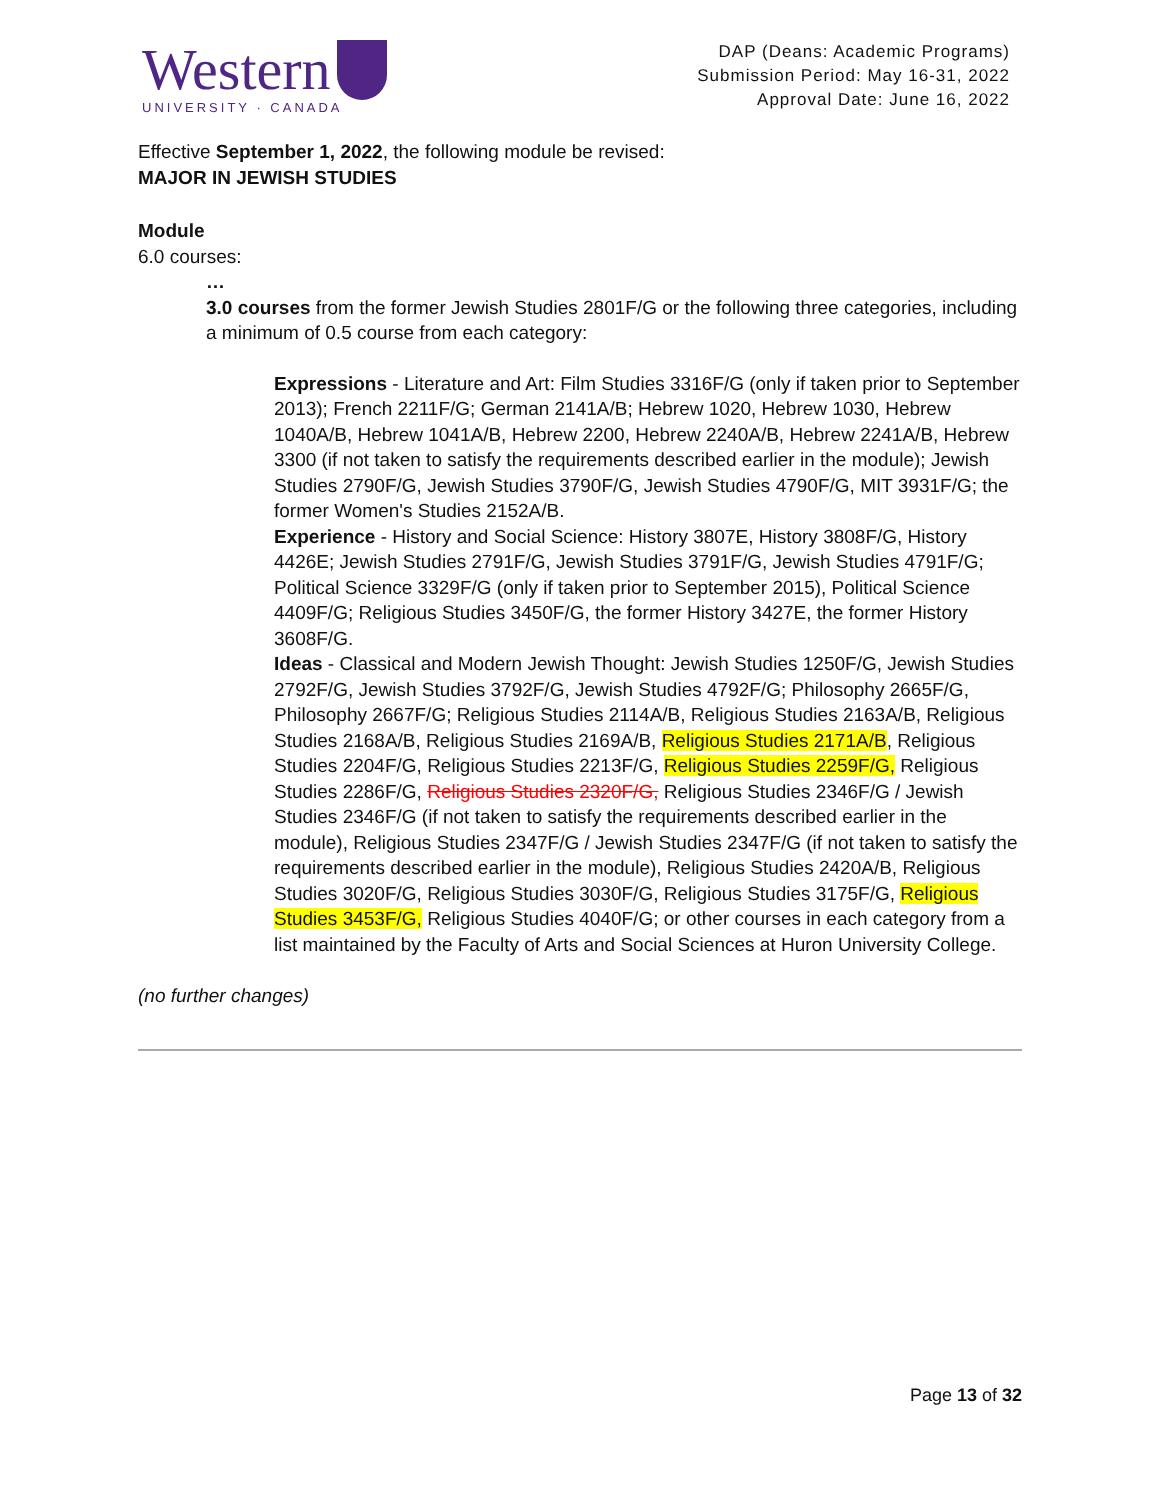Western
UNIVERSITY · CANADA
DAP (Deans: Academic Programs)
Submission Period: May 16-31, 2022
Approval Date: June 16, 2022
Effective September 1, 2022, the following module be revised:
MAJOR IN JEWISH STUDIES
Module
6.0 courses:
…
3.0 courses from the former Jewish Studies 2801F/G or the following three categories, including a minimum of 0.5 course from each category:
Expressions - Literature and Art: Film Studies 3316F/G (only if taken prior to September 2013); French 2211F/G; German 2141A/B; Hebrew 1020, Hebrew 1030, Hebrew 1040A/B, Hebrew 1041A/B, Hebrew 2200, Hebrew 2240A/B, Hebrew 2241A/B, Hebrew 3300 (if not taken to satisfy the requirements described earlier in the module); Jewish Studies 2790F/G, Jewish Studies 3790F/G, Jewish Studies 4790F/G, MIT 3931F/G; the former Women's Studies 2152A/B.
Experience - History and Social Science: History 3807E, History 3808F/G, History 4426E; Jewish Studies 2791F/G, Jewish Studies 3791F/G, Jewish Studies 4791F/G; Political Science 3329F/G (only if taken prior to September 2015), Political Science 4409F/G; Religious Studies 3450F/G, the former History 3427E, the former History 3608F/G.
Ideas - Classical and Modern Jewish Thought: Jewish Studies 1250F/G, Jewish Studies 2792F/G, Jewish Studies 3792F/G, Jewish Studies 4792F/G; Philosophy 2665F/G, Philosophy 2667F/G; Religious Studies 2114A/B, Religious Studies 2163A/B, Religious Studies 2168A/B, Religious Studies 2169A/B, Religious Studies 2171A/B, Religious Studies 2204F/G, Religious Studies 2213F/G, Religious Studies 2259F/G, Religious Studies 2286F/G, Religious Studies 2320F/G, Religious Studies 2346F/G / Jewish Studies 2346F/G (if not taken to satisfy the requirements described earlier in the module), Religious Studies 2347F/G / Jewish Studies 2347F/G (if not taken to satisfy the requirements described earlier in the module), Religious Studies 2420A/B, Religious Studies 3020F/G, Religious Studies 3030F/G, Religious Studies 3175F/G, Religious Studies 3453F/G, Religious Studies 4040F/G; or other courses in each category from a list maintained by the Faculty of Arts and Social Sciences at Huron University College.
(no further changes)
Page 13 of 32